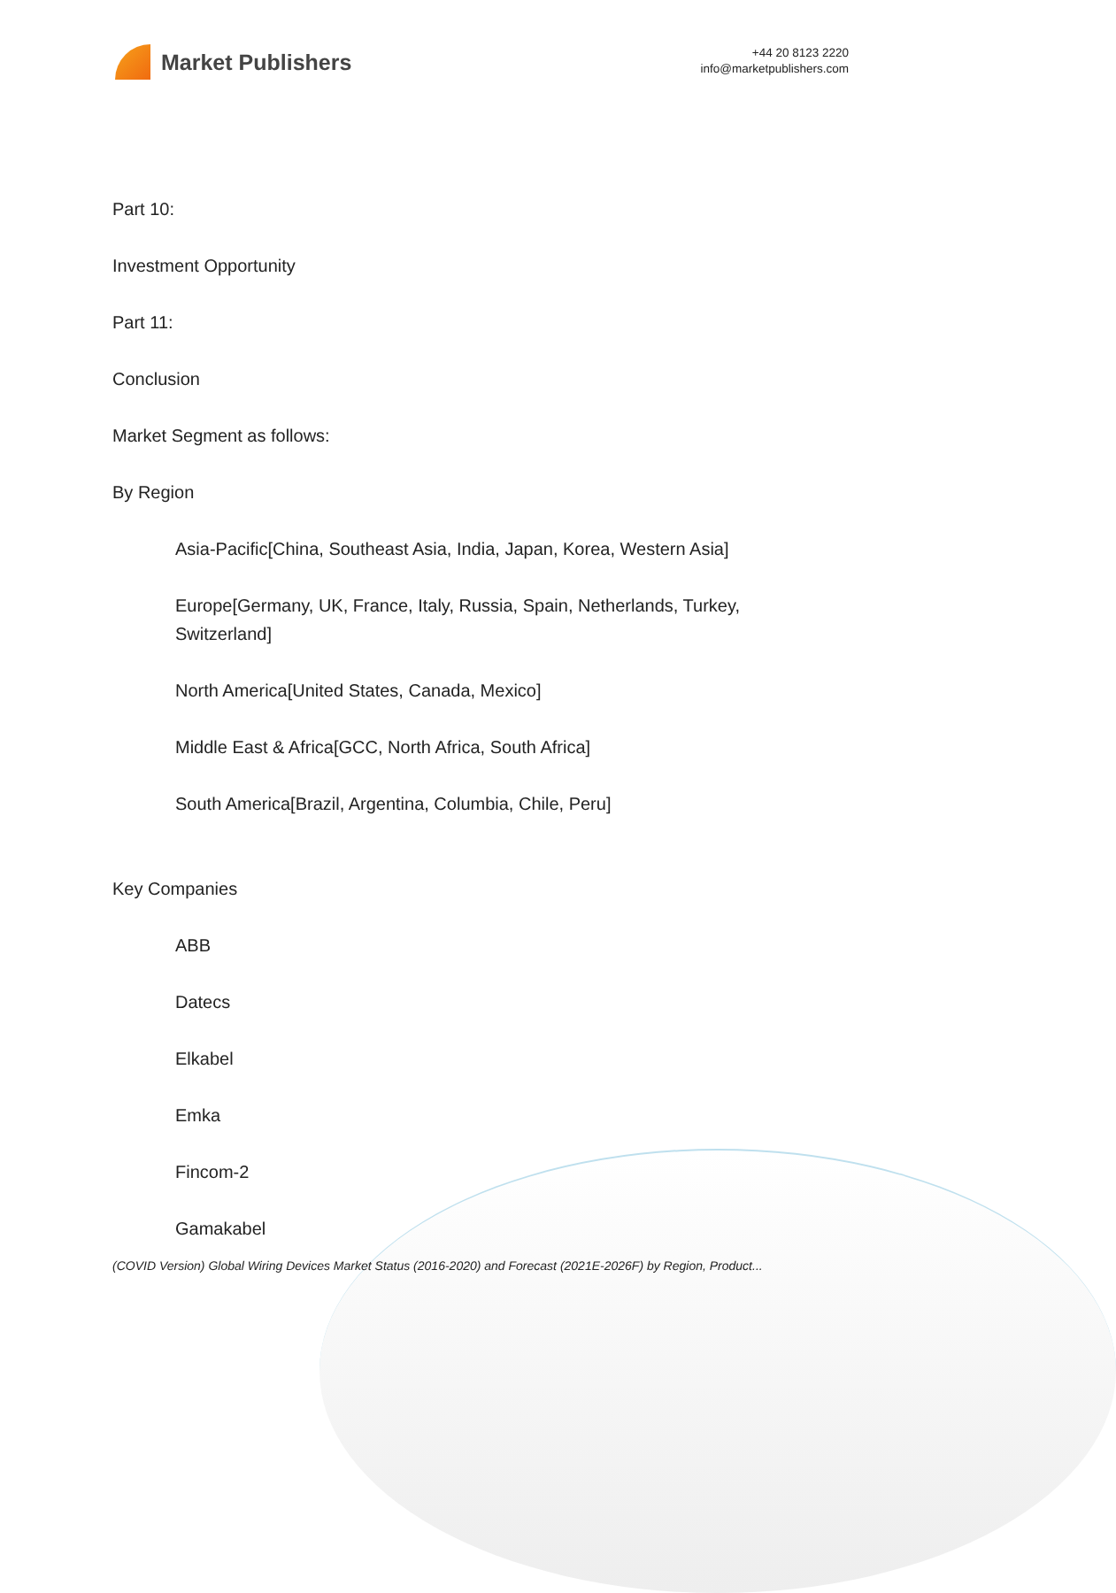Market Publishers
+44 20 8123 2220
info@marketpublishers.com
Part 10:
Investment Opportunity
Part 11:
Conclusion
Market Segment as follows:
By Region
Asia-Pacific[China, Southeast Asia, India, Japan, Korea, Western Asia]
Europe[Germany, UK, France, Italy, Russia, Spain, Netherlands, Turkey, Switzerland]
North America[United States, Canada, Mexico]
Middle East & Africa[GCC, North Africa, South Africa]
South America[Brazil, Argentina, Columbia, Chile, Peru]
Key Companies
ABB
Datecs
Elkabel
Emka
Fincom-2
Gamakabel
(COVID Version) Global Wiring Devices Market Status (2016-2020) and Forecast (2021E-2026F) by Region, Product...